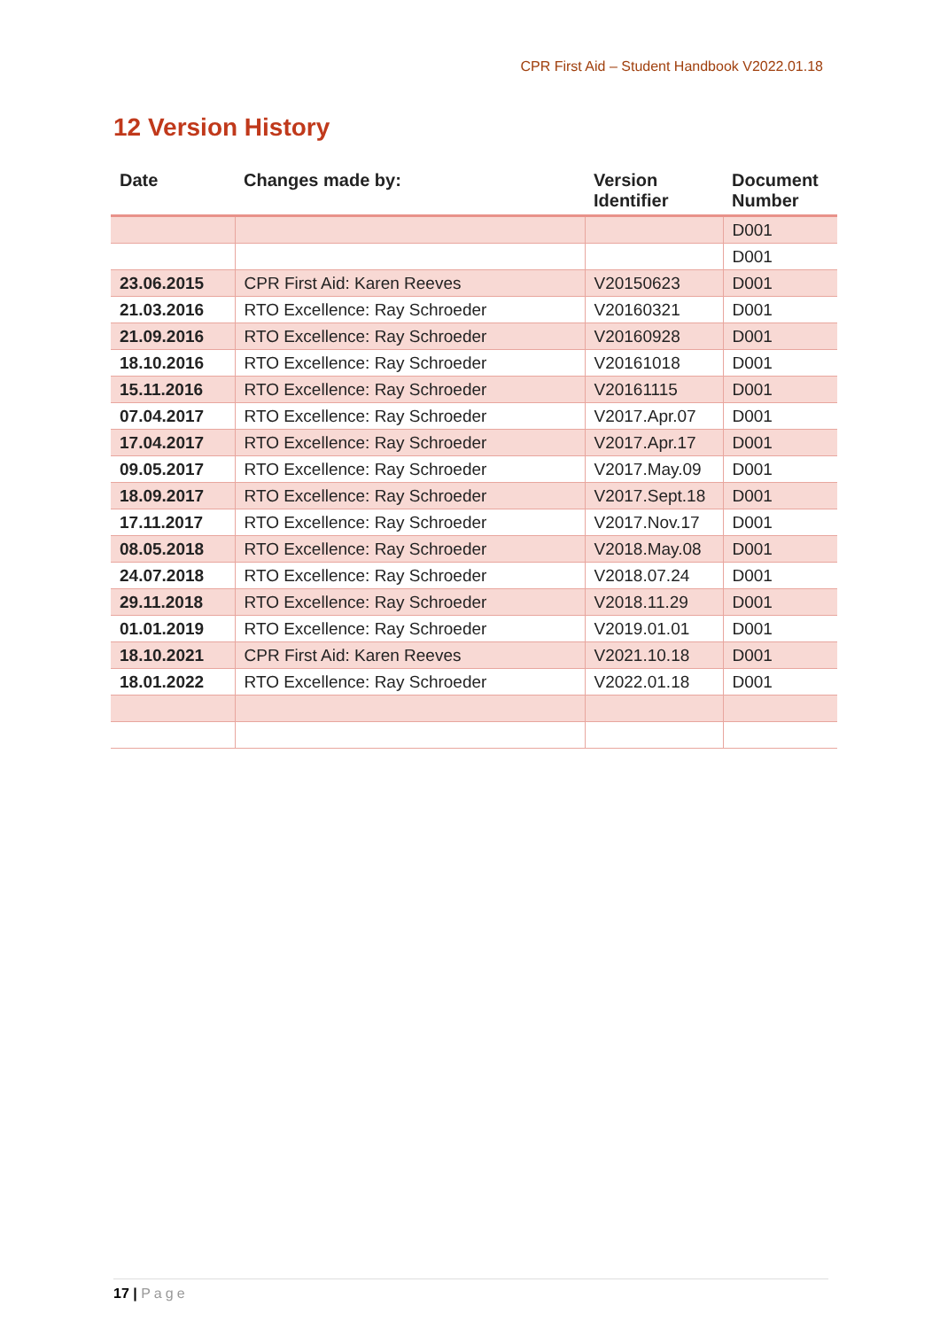CPR First Aid – Student Handbook V2022.01.18
12 Version History
| Date | Changes made by: | Version Identifier | Document Number |
| --- | --- | --- | --- |
| | | | D001 |
| | | | D001 |
| 23.06.2015 | CPR First Aid: Karen Reeves | V20150623 | D001 |
| 21.03.2016 | RTO Excellence: Ray Schroeder | V20160321 | D001 |
| 21.09.2016 | RTO Excellence: Ray Schroeder | V20160928 | D001 |
| 18.10.2016 | RTO Excellence: Ray Schroeder | V20161018 | D001 |
| 15.11.2016 | RTO Excellence: Ray Schroeder | V20161115 | D001 |
| 07.04.2017 | RTO Excellence: Ray Schroeder | V2017.Apr.07 | D001 |
| 17.04.2017 | RTO Excellence: Ray Schroeder | V2017.Apr.17 | D001 |
| 09.05.2017 | RTO Excellence: Ray Schroeder | V2017.May.09 | D001 |
| 18.09.2017 | RTO Excellence: Ray Schroeder | V2017.Sept.18 | D001 |
| 17.11.2017 | RTO Excellence: Ray Schroeder | V2017.Nov.17 | D001 |
| 08.05.2018 | RTO Excellence: Ray Schroeder | V2018.May.08 | D001 |
| 24.07.2018 | RTO Excellence: Ray Schroeder | V2018.07.24 | D001 |
| 29.11.2018 | RTO Excellence: Ray Schroeder | V2018.11.29 | D001 |
| 01.01.2019 | RTO Excellence: Ray Schroeder | V2019.01.01 | D001 |
| 18.10.2021 | CPR First Aid: Karen Reeves | V2021.10.18 | D001 |
| 18.01.2022 | RTO Excellence: Ray Schroeder | V2022.01.18 | D001 |
17 | Page